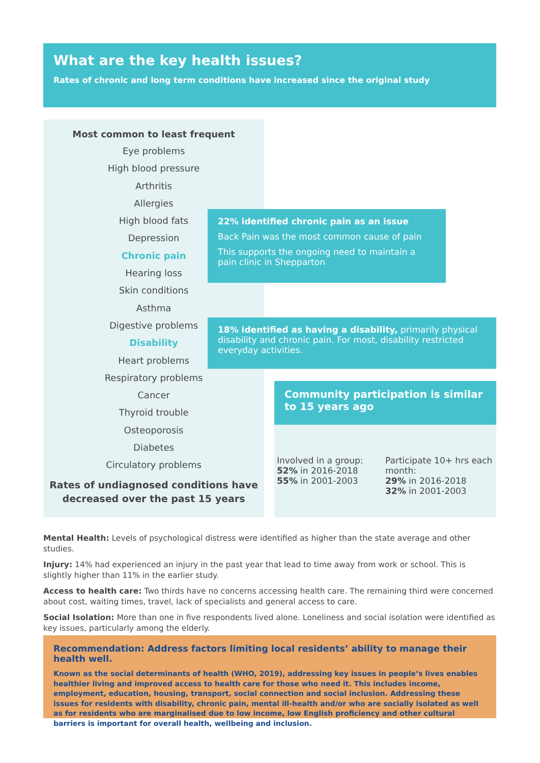What are the key health issues?
Rates of chronic and long term conditions have increased since the original study
Most common to least frequent
Eye problems
High blood pressure
Arthritis
Allergies
High blood fats
Depression
Chronic pain
Hearing loss
Skin conditions
Asthma
Digestive problems
Disability
Heart problems
Respiratory problems
Cancer
Thyroid trouble
Osteoporosis
Diabetes
Circulatory problems
Rates of undiagnosed conditions have decreased over the past 15 years
22% identified chronic pain as an issue
Back Pain was the most common cause of pain
This supports the ongoing need to maintain a pain clinic in Shepparton
18% identified as having a disability, primarily physical disability and chronic pain. For most, disability restricted everyday activities.
Community participation is similar
to 15 years ago
Involved in a group:
52% in 2016-2018
55% in 2001-2003
Participate 10+ hrs each month:
29% in 2016-2018
32% in 2001-2003
Mental Health: Levels of psychological distress were identified as higher than the state average and other studies.
Injury: 14% had experienced an injury in the past year that lead to time away from work or school. This is slightly higher than 11% in the earlier study.
Access to health care: Two thirds have no concerns accessing health care. The remaining third were concerned about cost, waiting times, travel, lack of specialists and general access to care.
Social Isolation: More than one in five respondents lived alone. Loneliness and social isolation were identified as key issues, particularly among the elderly.
Recommendation: Address factors limiting local residents’ ability to manage their health well.
Known as the social determinants of health (WHO, 2019), addressing key issues in people’s lives enables healthier living and improved access to health care for those who need it. This includes income, employment, education, housing, transport, social connection and social inclusion. Addressing these issues for residents with disability, chronic pain, mental ill-health and/or who are socially isolated as well as for residents who are marginalised due to low income, low English proficiency and other cultural barriers is important for overall health, wellbeing and inclusion.